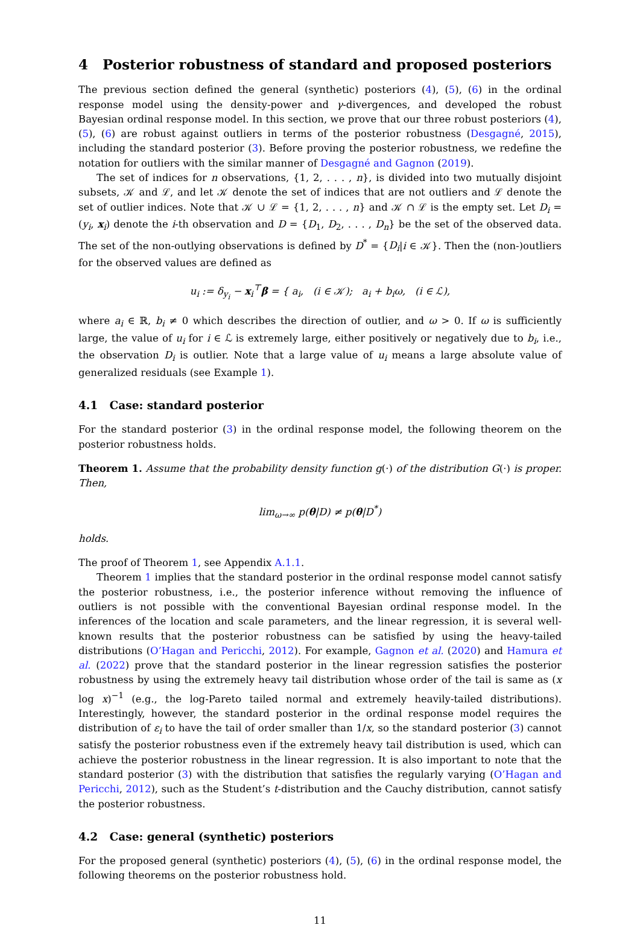4 Posterior robustness of standard and proposed posteriors
The previous section defined the general (synthetic) posteriors (4), (5), (6) in the ordinal response model using the density-power and γ-divergences, and developed the robust Bayesian ordinal response model. In this section, we prove that our three robust posteriors (4), (5), (6) are robust against outliers in terms of the posterior robustness (Desgagné, 2015), including the standard posterior (3). Before proving the posterior robustness, we redefine the notation for outliers with the similar manner of Desgagné and Gagnon (2019).
The set of indices for n observations, {1, 2, . . . , n}, is divided into two mutually disjoint subsets, 𝒦 and ℒ, and let 𝒦 denote the set of indices that are not outliers and ℒ denote the set of outlier indices. Note that 𝒦 ∪ ℒ = {1, 2, . . . , n} and 𝒦 ∩ ℒ is the empty set. Let D<sub>i</sub> = (y<sub>i</sub>, x<sub>i</sub>) denote the i-th observation and D = {D<sub>1</sub>, D<sub>2</sub>, . . . , D<sub>n</sub>} be the set of the observed data. The set of the non-outlying observations is defined by D<sup>*</sup> = {D<sub>i</sub>|i ∈ 𝒦}. Then the (non-)outliers for the observed values are defined as
u<sub>i</sub> := δ<sub>y<sub>i</sub></sub> − x<sub>i</sub><sup>⊤</sup>β = { a<sub>i</sub>, (i ∈ 𝒦); a<sub>i</sub> + b<sub>i</sub>ω, (i ∈ ℒ),
where a<sub>i</sub> ∈ ℝ, b<sub>i</sub> ≠ 0 which describes the direction of outlier, and ω > 0. If ω is sufficiently large, the value of u<sub>i</sub> for i ∈ ℒ is extremely large, either positively or negatively due to b<sub>i</sub>, i.e., the observation D<sub>i</sub> is outlier. Note that a large value of u<sub>i</sub> means a large absolute value of generalized residuals (see Example 1).
4.1 Case: standard posterior
For the standard posterior (3) in the ordinal response model, the following theorem on the posterior robustness holds.
Theorem 1. Assume that the probability density function g(·) of the distribution G(·) is proper. Then,
lim<sub>ω→∞</sub> p(θ|D) ≠ p(θ|D<sup>*</sup>)
holds.
The proof of Theorem 1, see Appendix A.1.1.
Theorem 1 implies that the standard posterior in the ordinal response model cannot satisfy the posterior robustness, i.e., the posterior inference without removing the influence of outliers is not possible with the conventional Bayesian ordinal response model. In the inferences of the location and scale parameters, and the linear regression, it is several well-known results that the posterior robustness can be satisfied by using the heavy-tailed distributions (O’Hagan and Pericchi, 2012). For example, Gagnon et al. (2020) and Hamura et al. (2022) prove that the standard posterior in the linear regression satisfies the posterior robustness by using the extremely heavy tail distribution whose order of the tail is same as (x log x)<sup>−1</sup> (e.g., the log-Pareto tailed normal and extremely heavily-tailed distributions). Interestingly, however, the standard posterior in the ordinal response model requires the distribution of ε<sub>i</sub> to have the tail of order smaller than 1/x, so the standard posterior (3) cannot satisfy the posterior robustness even if the extremely heavy tail distribution is used, which can achieve the posterior robustness in the linear regression. It is also important to note that the standard posterior (3) with the distribution that satisfies the regularly varying (O’Hagan and Pericchi, 2012), such as the Student’s t-distribution and the Cauchy distribution, cannot satisfy the posterior robustness.
4.2 Case: general (synthetic) posteriors
For the proposed general (synthetic) posteriors (4), (5), (6) in the ordinal response model, the following theorems on the posterior robustness hold.
11